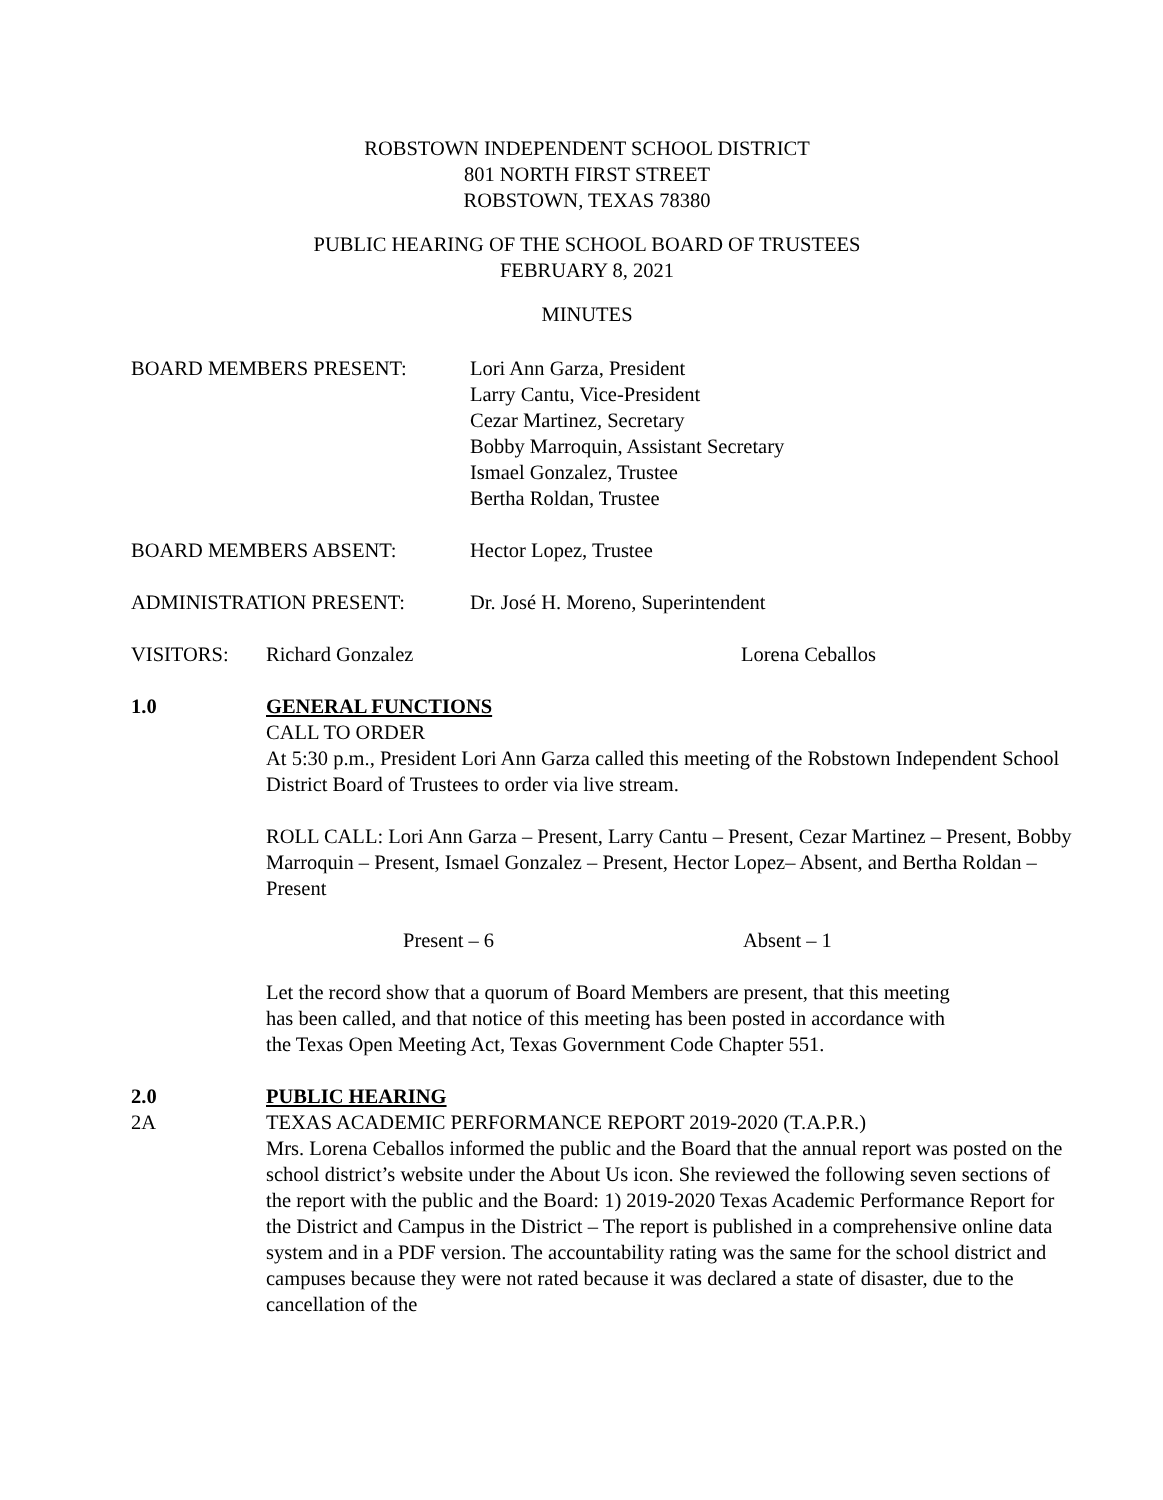ROBSTOWN INDEPENDENT SCHOOL DISTRICT
801 NORTH FIRST STREET
ROBSTOWN, TEXAS 78380
PUBLIC HEARING OF THE SCHOOL BOARD OF TRUSTEES
FEBRUARY 8, 2021
MINUTES
BOARD MEMBERS PRESENT: Lori Ann Garza, President
Larry Cantu, Vice-President
Cezar Martinez, Secretary
Bobby Marroquin, Assistant Secretary
Ismael Gonzalez, Trustee
Bertha Roldan, Trustee
BOARD MEMBERS ABSENT: Hector Lopez, Trustee
ADMINISTRATION PRESENT: Dr. José H. Moreno, Superintendent
VISITORS: Richard Gonzalez Lorena Ceballos
1.0 GENERAL FUNCTIONS
CALL TO ORDER
At 5:30 p.m., President Lori Ann Garza called this meeting of the Robstown Independent School District Board of Trustees to order via live stream.
ROLL CALL: Lori Ann Garza – Present, Larry Cantu – Present, Cezar Martinez – Present, Bobby Marroquin – Present, Ismael Gonzalez – Present, Hector Lopez– Absent, and Bertha Roldan – Present
Present – 6 Absent – 1
Let the record show that a quorum of Board Members are present, that this meeting has been called, and that notice of this meeting has been posted in accordance with the Texas Open Meeting Act, Texas Government Code Chapter 551.
2.0
2A
PUBLIC HEARING
TEXAS ACADEMIC PERFORMANCE REPORT 2019-2020 (T.A.P.R.)
Mrs. Lorena Ceballos informed the public and the Board that the annual report was posted on the school district’s website under the About Us icon. She reviewed the following seven sections of the report with the public and the Board: 1) 2019-2020 Texas Academic Performance Report for the District and Campus in the District – The report is published in a comprehensive online data system and in a PDF version. The accountability rating was the same for the school district and campuses because they were not rated because it was declared a state of disaster, due to the cancellation of the